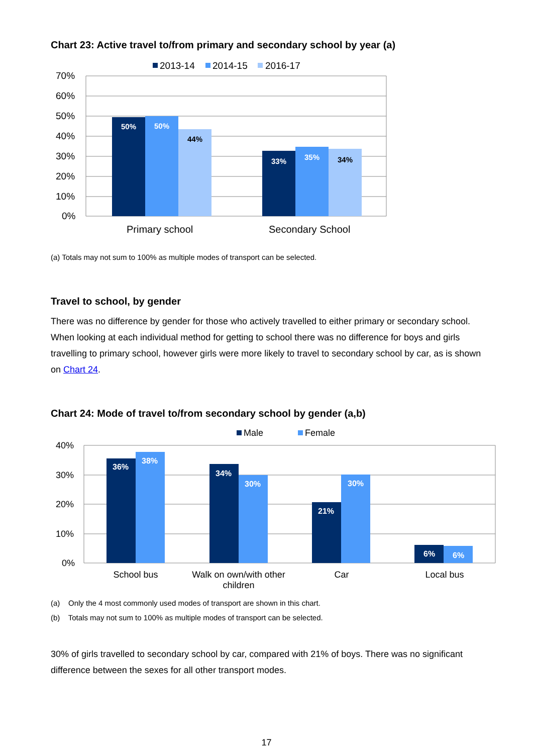Chart 23: Active travel to/from primary and secondary school by year (a)
2013-14
2014-15
2016-17
70%
60%
50%
40%
30%
20%
10%
0%
50%
50%
44%
33%
35%
34%
Primary school
Secondary School
(a) Totals may not sum to 100% as multiple modes of transport can be selected.
Travel to school, by gender
There was no difference by gender for those who actively travelled to either primary or secondary school. When looking at each individual method for getting to school there was no difference for boys and girls travelling to primary school, however girls were more likely to travel to secondary school by car, as is shown on Chart 24.
Chart 24: Mode of travel to/from secondary school by gender (a,b)
Male
Female
40%
30%
20%
10%
0%
36%
38%
34%
30%
21%
30%
6%
6%
School bus
Walk on own/with other
children
Car
Local bus
(a) Only the 4 most commonly used modes of transport are shown in this chart.
(b) Totals may not sum to 100% as multiple modes of transport can be selected.
30% of girls travelled to secondary school by car, compared with 21% of boys. There was no significant difference between the sexes for all other transport modes.
17